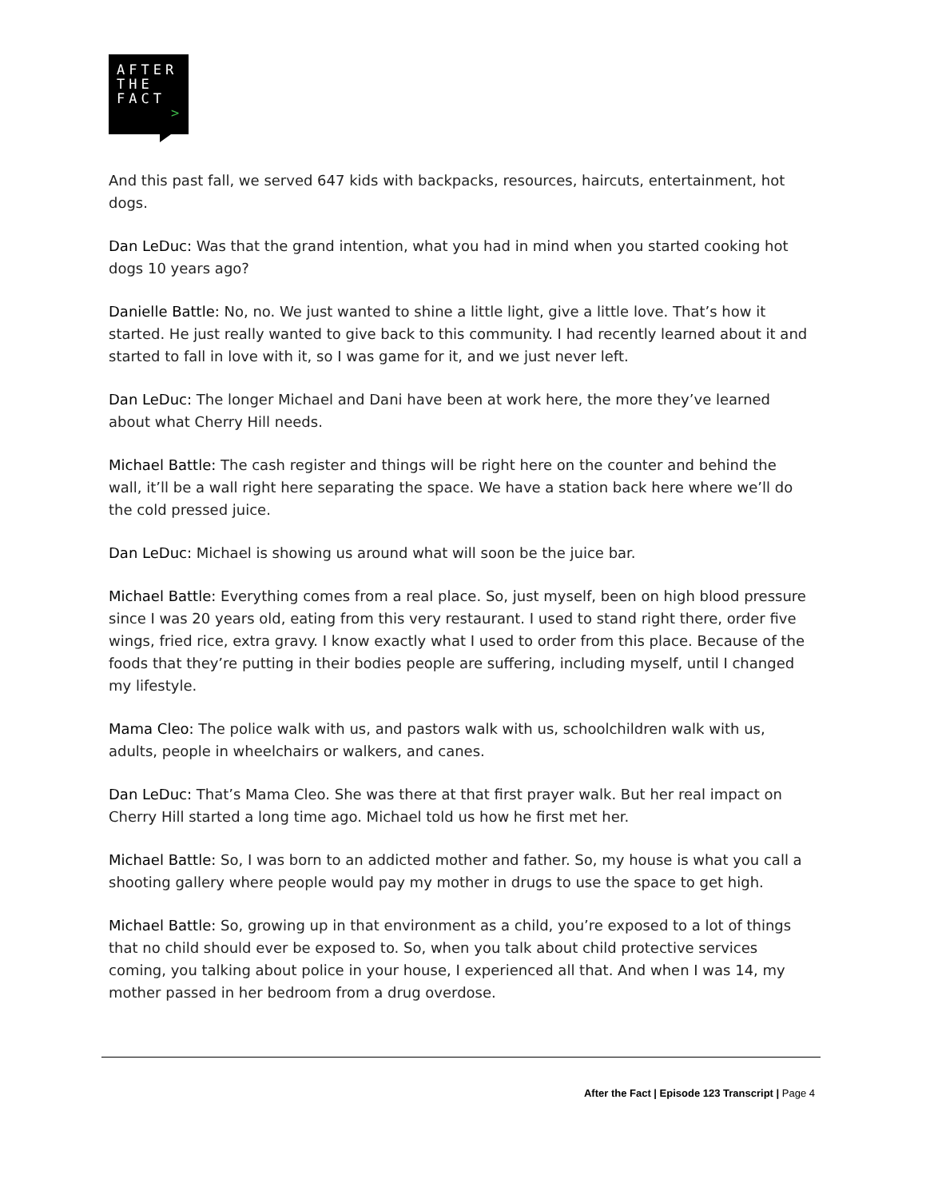AFTER
THE
FACT
>
And this past fall, we served 647 kids with backpacks, resources, haircuts, entertainment, hot dogs.
Dan LeDuc: Was that the grand intention, what you had in mind when you started cooking hot dogs 10 years ago?
Danielle Battle: No, no. We just wanted to shine a little light, give a little love. That’s how it started. He just really wanted to give back to this community. I had recently learned about it and started to fall in love with it, so I was game for it, and we just never left.
Dan LeDuc: The longer Michael and Dani have been at work here, the more they’ve learned about what Cherry Hill needs.
Michael Battle: The cash register and things will be right here on the counter and behind the wall, it’ll be a wall right here separating the space. We have a station back here where we’ll do the cold pressed juice.
Dan LeDuc: Michael is showing us around what will soon be the juice bar.
Michael Battle: Everything comes from a real place. So, just myself, been on high blood pressure since I was 20 years old, eating from this very restaurant. I used to stand right there, order five wings, fried rice, extra gravy. I know exactly what I used to order from this place. Because of the foods that they’re putting in their bodies people are suffering, including myself, until I changed my lifestyle.
Mama Cleo: The police walk with us, and pastors walk with us, schoolchildren walk with us, adults, people in wheelchairs or walkers, and canes.
Dan LeDuc: That’s Mama Cleo. She was there at that first prayer walk. But her real impact on Cherry Hill started a long time ago. Michael told us how he first met her.
Michael Battle: So, I was born to an addicted mother and father. So, my house is what you call a shooting gallery where people would pay my mother in drugs to use the space to get high.
Michael Battle: So, growing up in that environment as a child, you’re exposed to a lot of things that no child should ever be exposed to. So, when you talk about child protective services coming, you talking about police in your house, I experienced all that. And when I was 14, my mother passed in her bedroom from a drug overdose.
After the Fact | Episode 123 Transcript | Page 4